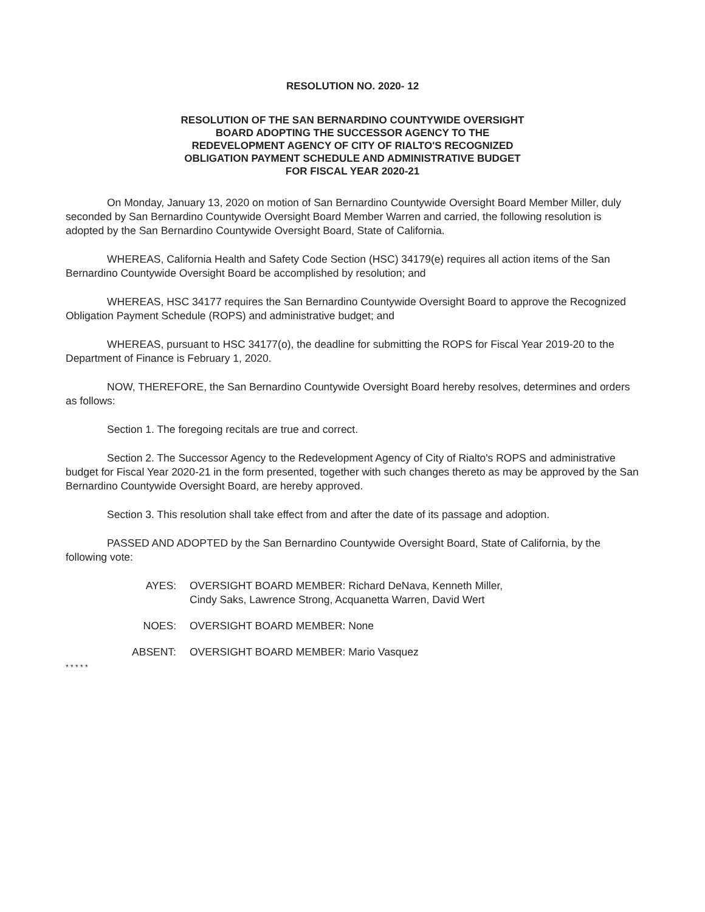RESOLUTION NO. 2020- 12
RESOLUTION OF THE SAN BERNARDINO COUNTYWIDE OVERSIGHT
BOARD ADOPTING THE SUCCESSOR AGENCY TO THE
REDEVELOPMENT AGENCY OF CITY OF RIALTO'S RECOGNIZED
OBLIGATION PAYMENT SCHEDULE AND ADMINISTRATIVE BUDGET
FOR FISCAL YEAR 2020-21
On Monday, January 13, 2020 on motion of San Bernardino Countywide Oversight Board Member Miller, duly seconded by San Bernardino Countywide Oversight Board Member Warren and carried, the following resolution is adopted by the San Bernardino Countywide Oversight Board, State of California.
WHEREAS, California Health and Safety Code Section (HSC) 34179(e) requires all action items of the San Bernardino Countywide Oversight Board be accomplished by resolution; and
WHEREAS, HSC 34177 requires the San Bernardino Countywide Oversight Board to approve the Recognized Obligation Payment Schedule (ROPS) and administrative budget; and
WHEREAS, pursuant to HSC 34177(o), the deadline for submitting the ROPS for Fiscal Year 2019-20 to the Department of Finance is February 1, 2020.
NOW, THEREFORE, the San Bernardino Countywide Oversight Board hereby resolves, determines and orders as follows:
Section 1. The foregoing recitals are true and correct.
Section 2. The Successor Agency to the Redevelopment Agency of City of Rialto's ROPS and administrative budget for Fiscal Year 2020-21 in the form presented, together with such changes thereto as may be approved by the San Bernardino Countywide Oversight Board, are hereby approved.
Section 3. This resolution shall take effect from and after the date of its passage and adoption.
PASSED AND ADOPTED by the San Bernardino Countywide Oversight Board, State of California, by the following vote:
AYES: OVERSIGHT BOARD MEMBER: Richard DeNava, Kenneth Miller,
Cindy Saks, Lawrence Strong, Acquanetta Warren, David Wert
NOES: OVERSIGHT BOARD MEMBER: None
ABSENT: OVERSIGHT BOARD MEMBER: Mario Vasquez
* * * * *